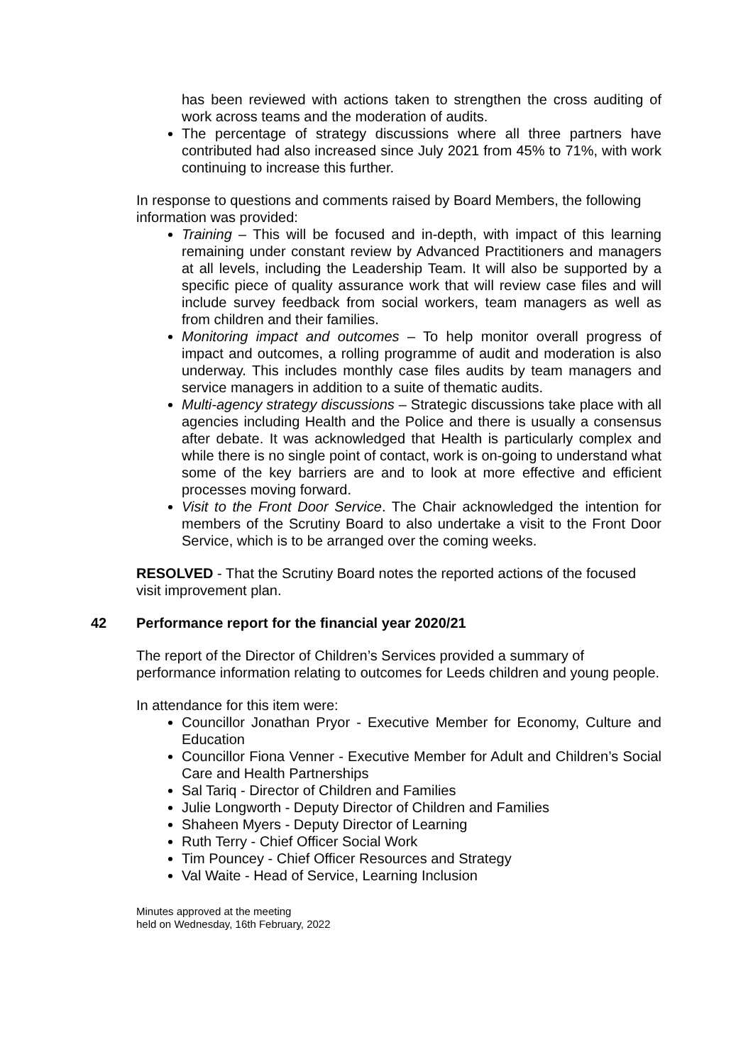has been reviewed with actions taken to strengthen the cross auditing of work across teams and the moderation of audits.
The percentage of strategy discussions where all three partners have contributed had also increased since July 2021 from 45% to 71%, with work continuing to increase this further.
In response to questions and comments raised by Board Members, the following information was provided:
Training – This will be focused and in-depth, with impact of this learning remaining under constant review by Advanced Practitioners and managers at all levels, including the Leadership Team. It will also be supported by a specific piece of quality assurance work that will review case files and will include survey feedback from social workers, team managers as well as from children and their families.
Monitoring impact and outcomes – To help monitor overall progress of impact and outcomes, a rolling programme of audit and moderation is also underway. This includes monthly case files audits by team managers and service managers in addition to a suite of thematic audits.
Multi-agency strategy discussions – Strategic discussions take place with all agencies including Health and the Police and there is usually a consensus after debate. It was acknowledged that Health is particularly complex and while there is no single point of contact, work is on-going to understand what some of the key barriers are and to look at more effective and efficient processes moving forward.
Visit to the Front Door Service. The Chair acknowledged the intention for members of the Scrutiny Board to also undertake a visit to the Front Door Service, which is to be arranged over the coming weeks.
RESOLVED - That the Scrutiny Board notes the reported actions of the focused visit improvement plan.
42 Performance report for the financial year 2020/21
The report of the Director of Children’s Services provided a summary of performance information relating to outcomes for Leeds children and young people.
In attendance for this item were:
Councillor Jonathan Pryor - Executive Member for Economy, Culture and Education
Councillor Fiona Venner - Executive Member for Adult and Children’s Social Care and Health Partnerships
Sal Tariq - Director of Children and Families
Julie Longworth - Deputy Director of Children and Families
Shaheen Myers - Deputy Director of Learning
Ruth Terry - Chief Officer Social Work
Tim Pouncey - Chief Officer Resources and Strategy
Val Waite - Head of Service, Learning Inclusion
Minutes approved at the meeting
held on Wednesday, 16th February, 2022